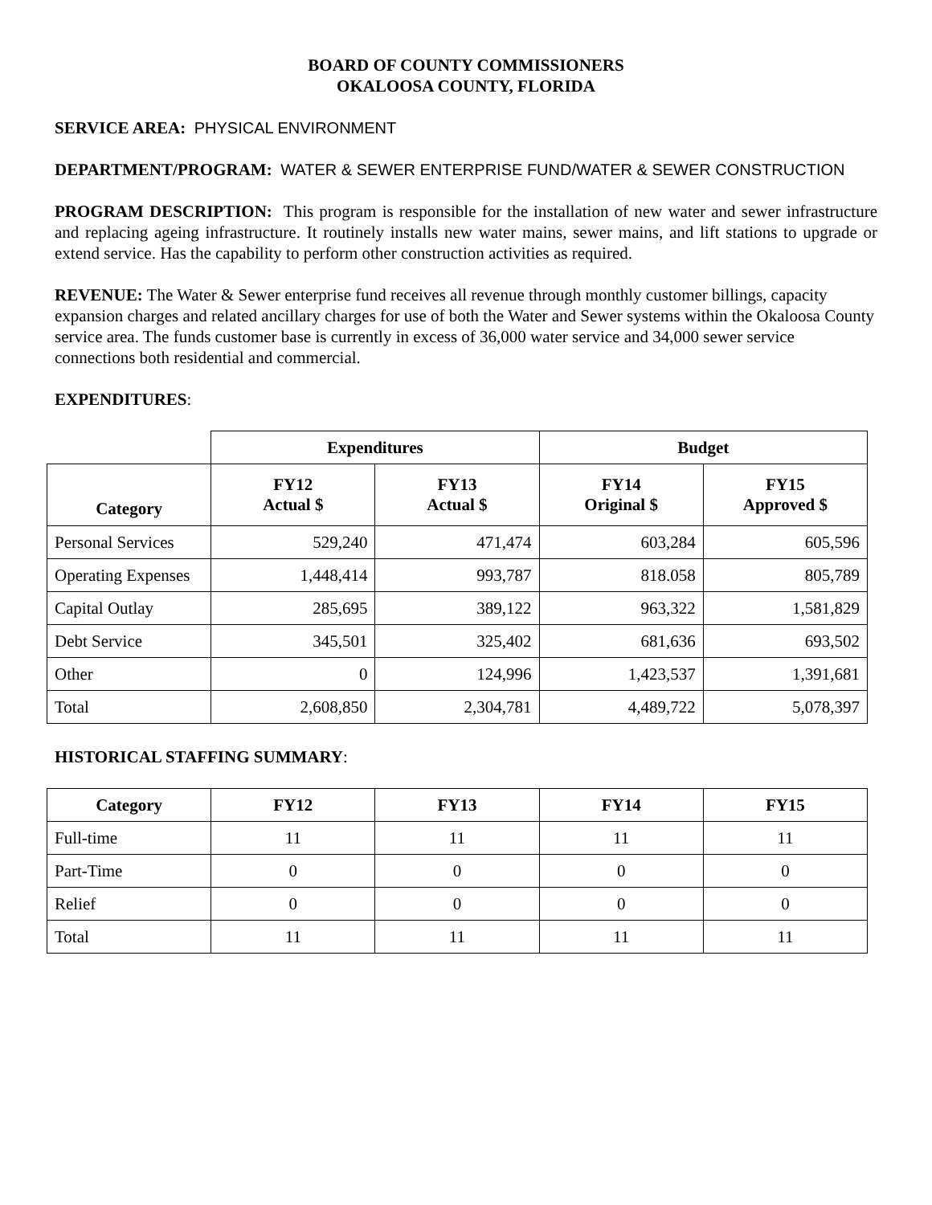BOARD OF COUNTY COMMISSIONERS
OKALOOSA COUNTY, FLORIDA
SERVICE AREA: PHYSICAL ENVIRONMENT
DEPARTMENT/PROGRAM: WATER & SEWER ENTERPRISE FUND/WATER & SEWER CONSTRUCTION
PROGRAM DESCRIPTION: This program is responsible for the installation of new water and sewer infrastructure and replacing ageing infrastructure. It routinely installs new water mains, sewer mains, and lift stations to upgrade or extend service. Has the capability to perform other construction activities as required.
REVENUE: The Water & Sewer enterprise fund receives all revenue through monthly customer billings, capacity expansion charges and related ancillary charges for use of both the Water and Sewer systems within the Okaloosa County service area. The funds customer base is currently in excess of 36,000 water service and 34,000 sewer service connections both residential and commercial.
EXPENDITURES:
| | Expenditures | | Budget | |
| Category | FY12 Actual $ | FY13 Actual $ | FY14 Original $ | FY15 Approved $ |
| Personal Services | 529,240 | 471,474 | 603,284 | 605,596 |
| Operating Expenses | 1,448,414 | 993,787 | 818.058 | 805,789 |
| Capital Outlay | 285,695 | 389,122 | 963,322 | 1,581,829 |
| Debt Service | 345,501 | 325,402 | 681,636 | 693,502 |
| Other | 0 | 124,996 | 1,423,537 | 1,391,681 |
| Total | 2,608,850 | 2,304,781 | 4,489,722 | 5,078,397 |
HISTORICAL STAFFING SUMMARY:
| Category | FY12 | FY13 | FY14 | FY15 |
| --- | --- | --- | --- | --- |
| Full-time | 11 | 11 | 11 | 11 |
| Part-Time | 0 | 0 | 0 | 0 |
| Relief | 0 | 0 | 0 | 0 |
| Total | 11 | 11 | 11 | 11 |